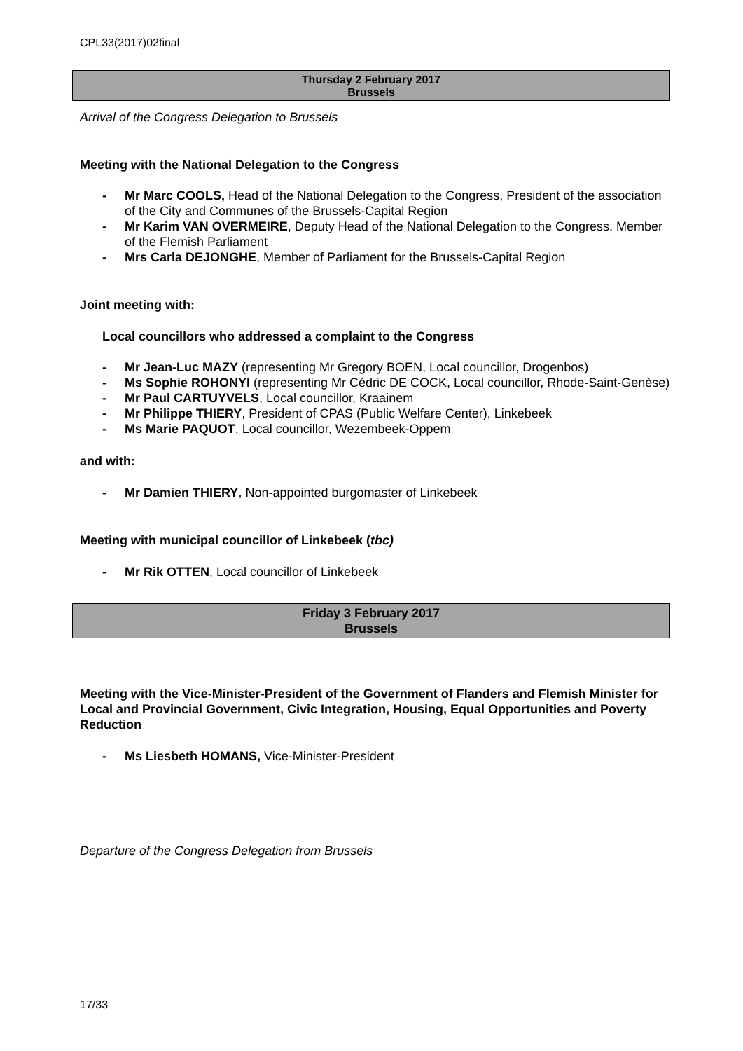CPL33(2017)02final
Thursday 2 February 2017
Brussels
Arrival of the Congress Delegation to Brussels
Meeting with the National Delegation to the Congress
- Mr Marc COOLS, Head of the National Delegation to the Congress, President of the association of the City and Communes of the Brussels-Capital Region
- Mr Karim VAN OVERMEIRE, Deputy Head of the National Delegation to the Congress, Member of the Flemish Parliament
- Mrs Carla DEJONGHE, Member of Parliament for the Brussels-Capital Region
Joint meeting with:
Local councillors who addressed a complaint to the Congress
- Mr Jean-Luc MAZY (representing Mr Gregory BOEN, Local councillor, Drogenbos)
- Ms Sophie ROHONYI (representing Mr Cédric DE COCK, Local councillor, Rhode-Saint-Genèse)
- Mr Paul CARTUYVELS, Local councillor, Kraainem
- Mr Philippe THIERY, President of CPAS (Public Welfare Center), Linkebeek
- Ms Marie PAQUOT, Local councillor, Wezembeek-Oppem
and with:
- Mr Damien THIERY, Non-appointed burgomaster of Linkebeek
Meeting with municipal councillor of Linkebeek (tbc)
- Mr Rik OTTEN, Local councillor of Linkebeek
Friday 3 February 2017
Brussels
Meeting with the Vice-Minister-President of the Government of Flanders and Flemish Minister for Local and Provincial Government, Civic Integration, Housing, Equal Opportunities and Poverty Reduction
- Ms Liesbeth HOMANS, Vice-Minister-President
Departure of the Congress Delegation from Brussels
17/33